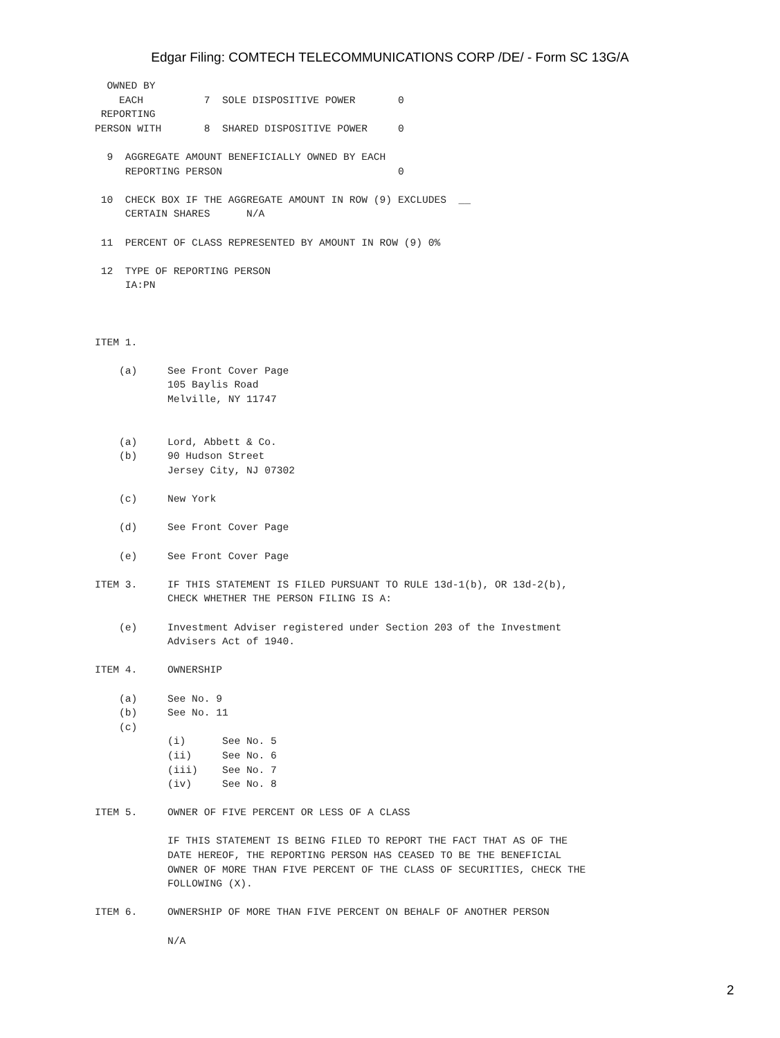Edgar Filing: COMTECH TELECOMMUNICATIONS CORP /DE/ - Form SC 13G/A
  OWNED BY
    EACH          7  SOLE DISPOSITIVE POWER       0
 REPORTING
PERSON WITH       8  SHARED DISPOSITIVE POWER     0

  9  AGGREGATE AMOUNT BENEFICIALLY OWNED BY EACH
     REPORTING PERSON                             0

 10  CHECK BOX IF THE AGGREGATE AMOUNT IN ROW (9) EXCLUDES  __
     CERTAIN SHARES      N/A

 11  PERCENT OF CLASS REPRESENTED BY AMOUNT IN ROW (9) 0%

 12  TYPE OF REPORTING PERSON
     IA:PN



ITEM 1.

    (a)     See Front Cover Page
            105 Baylis Road
            Melville, NY 11747


    (a)     Lord, Abbett & Co.
    (b)     90 Hudson Street
            Jersey City, NJ 07302

    (c)     New York

    (d)     See Front Cover Page

    (e)     See Front Cover Page

ITEM 3.     IF THIS STATEMENT IS FILED PURSUANT TO RULE 13d-1(b), OR 13d-2(b),
            CHECK WHETHER THE PERSON FILING IS A:

    (e)     Investment Adviser registered under Section 203 of the Investment
            Advisers Act of 1940.

ITEM 4.     OWNERSHIP

    (a)     See No. 9
    (b)     See No. 11
    (c)
            (i)      See No. 5
            (ii)     See No. 6
            (iii)    See No. 7
            (iv)     See No. 8

ITEM 5.     OWNER OF FIVE PERCENT OR LESS OF A CLASS

            IF THIS STATEMENT IS BEING FILED TO REPORT THE FACT THAT AS OF THE
            DATE HEREOF, THE REPORTING PERSON HAS CEASED TO BE THE BENEFICIAL
            OWNER OF MORE THAN FIVE PERCENT OF THE CLASS OF SECURITIES, CHECK THE
            FOLLOWING (X).

ITEM 6.     OWNERSHIP OF MORE THAN FIVE PERCENT ON BEHALF OF ANOTHER PERSON

            N/A
2